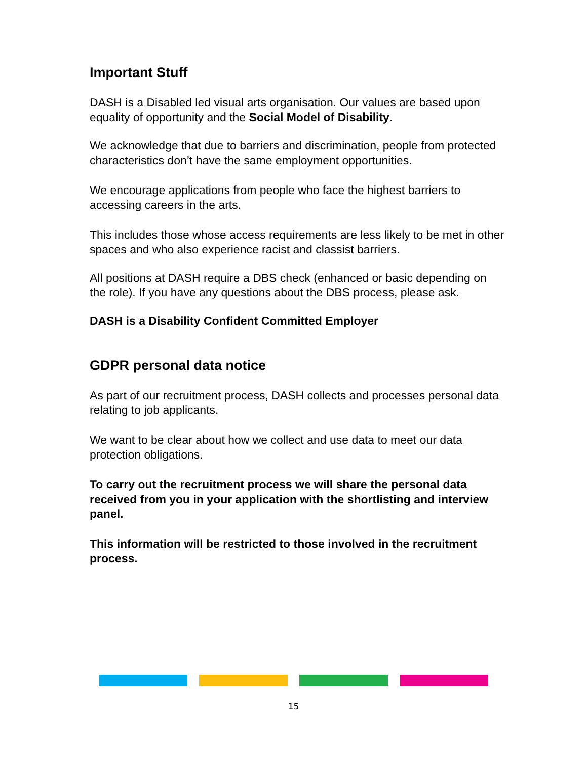Important Stuff
DASH is a Disabled led visual arts organisation. Our values are based upon equality of opportunity and the Social Model of Disability.
We acknowledge that due to barriers and discrimination, people from protected characteristics don’t have the same employment opportunities.
We encourage applications from people who face the highest barriers to accessing careers in the arts.
This includes those whose access requirements are less likely to be met in other spaces and who also experience racist and classist barriers.
All positions at DASH require a DBS check (enhanced or basic depending on the role). If you have any questions about the DBS process, please ask.
DASH is a Disability Confident Committed Employer
GDPR personal data notice
As part of our recruitment process, DASH collects and processes personal data relating to job applicants.
We want to be clear about how we collect and use data to meet our data protection obligations.
To carry out the recruitment process we will share the personal data received from you in your application with the shortlisting and interview panel.
This information will be restricted to those involved in the recruitment process.
15